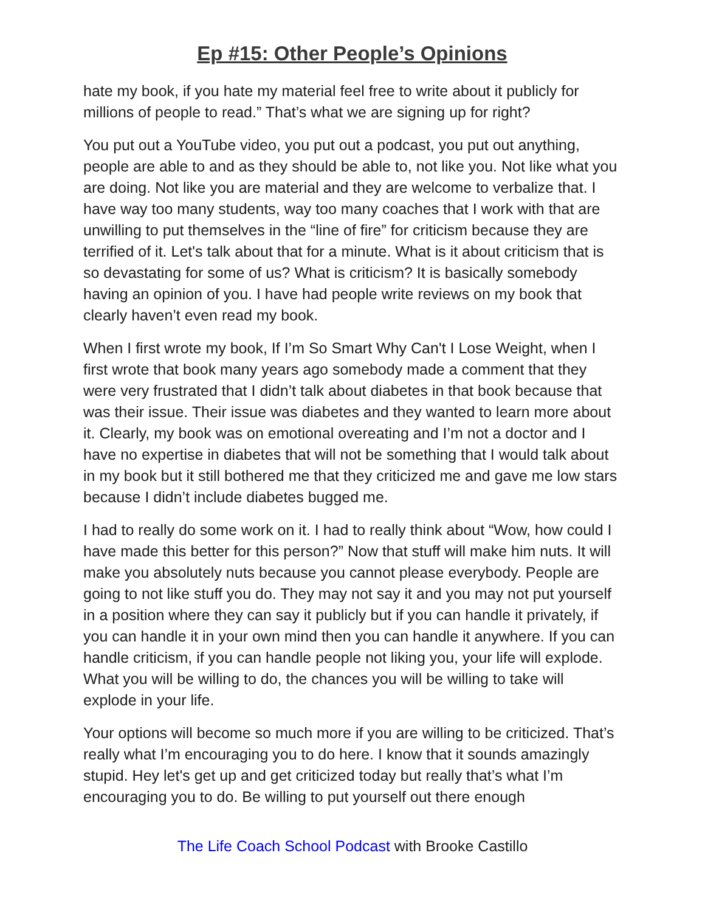Ep #15: Other People’s Opinions
hate my book, if you hate my material feel free to write about it publicly for millions of people to read.” That’s what we are signing up for right?
You put out a YouTube video, you put out a podcast, you put out anything, people are able to and as they should be able to, not like you. Not like what you are doing. Not like you are material and they are welcome to verbalize that. I have way too many students, way too many coaches that I work with that are unwilling to put themselves in the “line of fire” for criticism because they are terrified of it. Let's talk about that for a minute. What is it about criticism that is so devastating for some of us? What is criticism? It is basically somebody having an opinion of you. I have had people write reviews on my book that clearly haven’t even read my book.
When I first wrote my book, If I’m So Smart Why Can't I Lose Weight, when I first wrote that book many years ago somebody made a comment that they were very frustrated that I didn’t talk about diabetes in that book because that was their issue. Their issue was diabetes and they wanted to learn more about it. Clearly, my book was on emotional overeating and I’m not a doctor and I have no expertise in diabetes that will not be something that I would talk about in my book but it still bothered me that they criticized me and gave me low stars because I didn’t include diabetes bugged me.
I had to really do some work on it. I had to really think about “Wow, how could I have made this better for this person?” Now that stuff will make him nuts. It will make you absolutely nuts because you cannot please everybody. People are going to not like stuff you do. They may not say it and you may not put yourself in a position where they can say it publicly but if you can handle it privately, if you can handle it in your own mind then you can handle it anywhere. If you can handle criticism, if you can handle people not liking you, your life will explode. What you will be willing to do, the chances you will be willing to take will explode in your life.
Your options will become so much more if you are willing to be criticized. That’s really what I’m encouraging you to do here. I know that it sounds amazingly stupid. Hey let's get up and get criticized today but really that’s what I’m encouraging you to do. Be willing to put yourself out there enough
The Life Coach School Podcast with Brooke Castillo